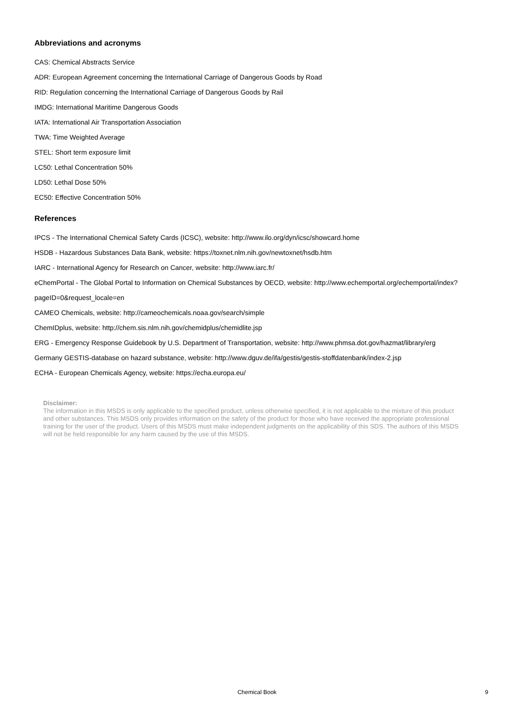Abbreviations and acronyms
CAS: Chemical Abstracts Service
ADR: European Agreement concerning the International Carriage of Dangerous Goods by Road
RID: Regulation concerning the International Carriage of Dangerous Goods by Rail
IMDG: International Maritime Dangerous Goods
IATA: International Air Transportation Association
TWA: Time Weighted Average
STEL: Short term exposure limit
LC50: Lethal Concentration 50%
LD50: Lethal Dose 50%
EC50: Effective Concentration 50%
References
IPCS - The International Chemical Safety Cards (ICSC), website: http://www.ilo.org/dyn/icsc/showcard.home
HSDB - Hazardous Substances Data Bank, website: https://toxnet.nlm.nih.gov/newtoxnet/hsdb.htm
IARC - International Agency for Research on Cancer, website: http://www.iarc.fr/
eChemPortal - The Global Portal to Information on Chemical Substances by OECD, website: http://www.echemportal.org/echemportal/index?
pageID=0&request_locale=en
CAMEO Chemicals, website: http://cameochemicals.noaa.gov/search/simple
ChemIDplus, website: http://chem.sis.nlm.nih.gov/chemidplus/chemidlite.jsp
ERG - Emergency Response Guidebook by U.S. Department of Transportation, website: http://www.phmsa.dot.gov/hazmat/library/erg
Germany GESTIS-database on hazard substance, website: http://www.dguv.de/ifa/gestis/gestis-stoffdatenbank/index-2.jsp
ECHA - European Chemicals Agency, website: https://echa.europa.eu/
Disclaimer:
The information in this MSDS is only applicable to the specified product, unless otherwise specified, it is not applicable to the mixture of this product and other substances. This MSDS only provides information on the safety of the product for those who have received the appropriate professional training for the user of the product. Users of this MSDS must make independent judgments on the applicability of this SDS. The authors of this MSDS will not be held responsible for any harm caused by the use of this MSDS.
Chemical Book
9